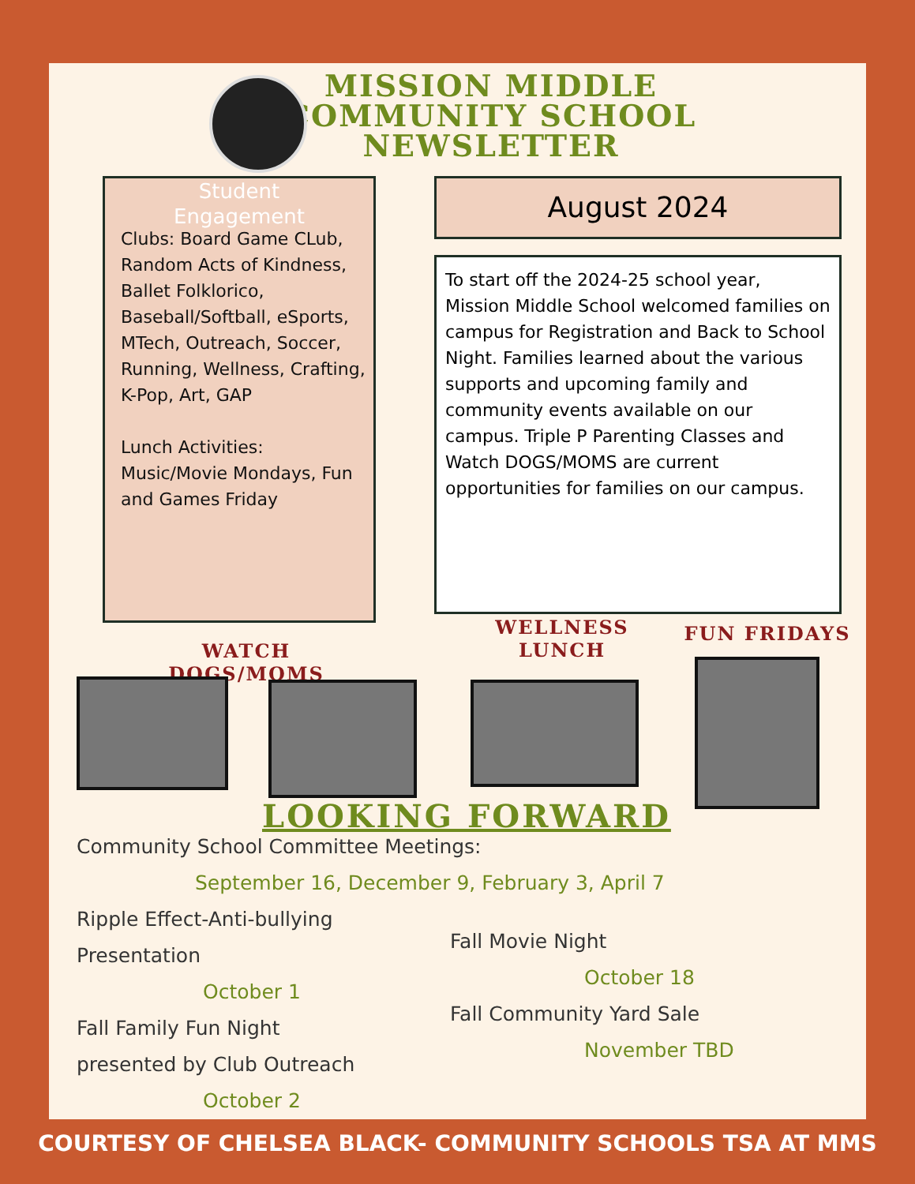MISSION MIDDLE COMMUNITY SCHOOL NEWSLETTER
Student
Engagement
Clubs: Board Game CLub, Random Acts of Kindness, Ballet Folklorico, Baseball/Softball, eSports, MTech, Outreach, Soccer, Running, Wellness, Crafting, K-Pop, Art, GAP
Lunch Activities: Music/Movie Mondays, Fun and Games Friday
August 2024
To start off the 2024-25 school year, Mission Middle School welcomed families on campus for Registration and Back to School Night. Families learned about the various supports and upcoming family and community events available on our campus. Triple P Parenting Classes and Watch DOGS/MOMS are current opportunities for families on our campus.
WATCH DOGS/MOMS
WELLNESS LUNCH
FUN FRIDAYS
LOOKING FORWARD
Community School Committee Meetings:
September 16, December 9, February 3, April 7
Ripple Effect-Anti-bullying
Presentation
October 1
Fall Family Fun Night
presented by Club Outreach
October 2
Fall Movie Night
October 18
Fall Community Yard Sale
November TBD
COURTESY OF CHELSEA BLACK- COMMUNITY SCHOOLS TSA AT MMS